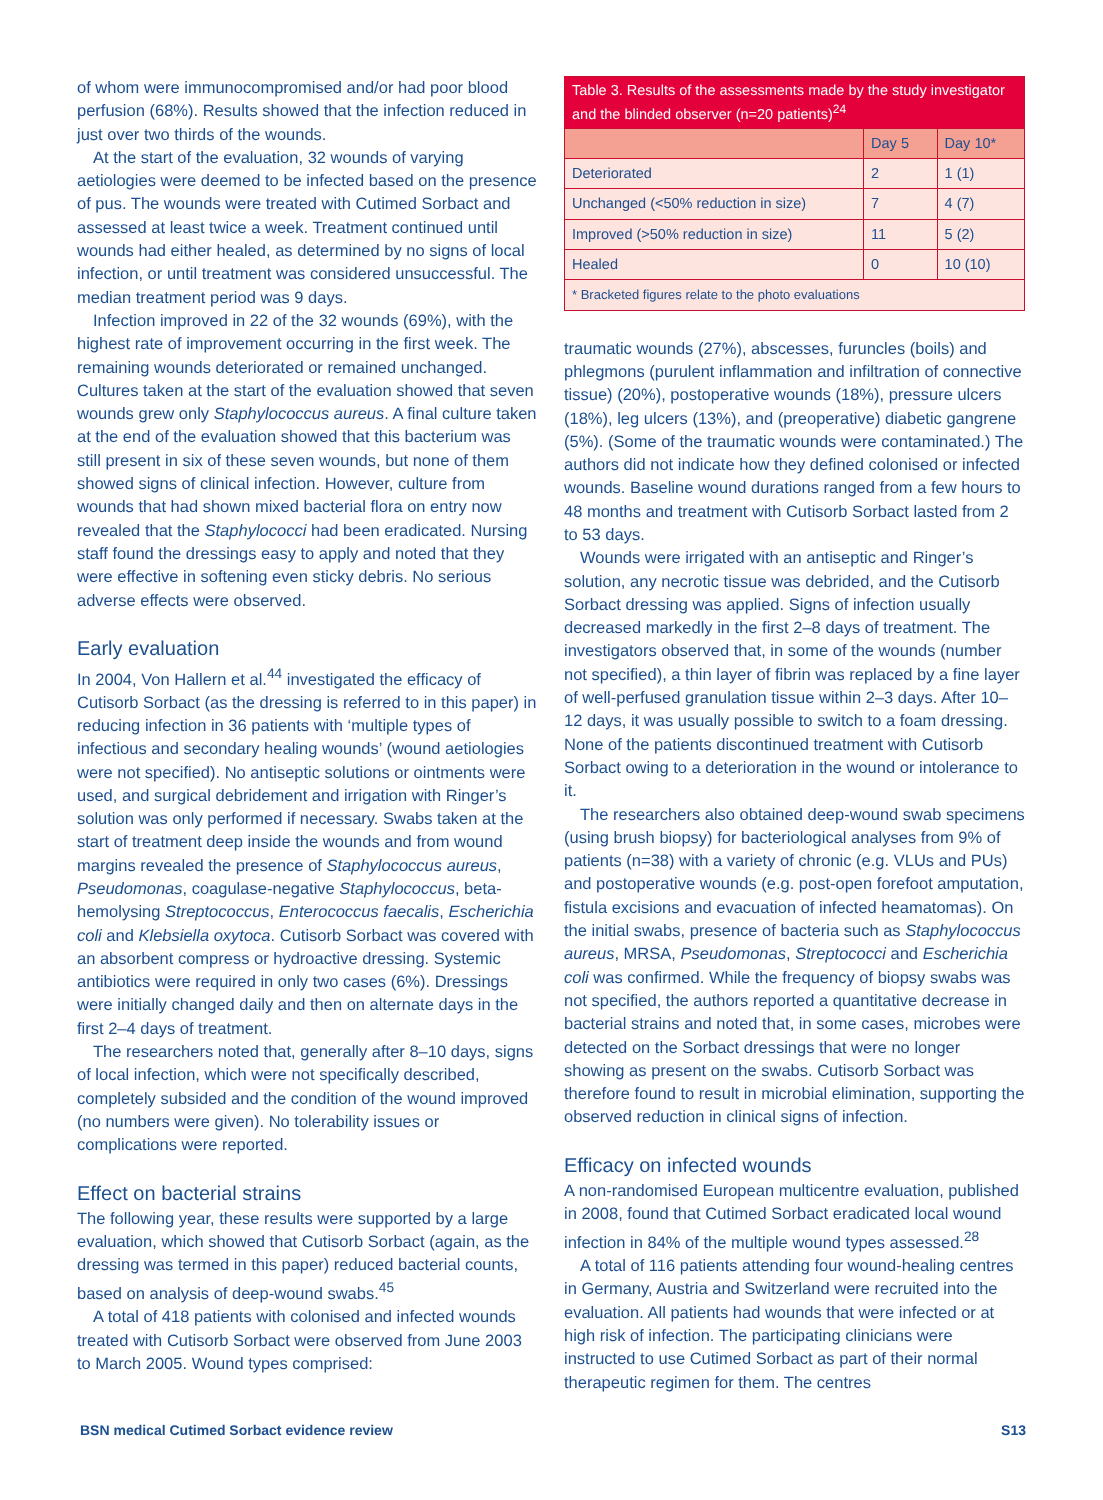of whom were immunocompromised and/or had poor blood perfusion (68%). Results showed that the infection reduced in just over two thirds of the wounds.
At the start of the evaluation, 32 wounds of varying aetiologies were deemed to be infected based on the presence of pus. The wounds were treated with Cutimed Sorbact and assessed at least twice a week. Treatment continued until wounds had either healed, as determined by no signs of local infection, or until treatment was considered unsuccessful. The median treatment period was 9 days.
Infection improved in 22 of the 32 wounds (69%), with the highest rate of improvement occurring in the first week. The remaining wounds deteriorated or remained unchanged. Cultures taken at the start of the evaluation showed that seven wounds grew only Staphylococcus aureus. A final culture taken at the end of the evaluation showed that this bacterium was still present in six of these seven wounds, but none of them showed signs of clinical infection. However, culture from wounds that had shown mixed bacterial flora on entry now revealed that the Staphylococci had been eradicated. Nursing staff found the dressings easy to apply and noted that they were effective in softening even sticky debris. No serious adverse effects were observed.
Early evaluation
In 2004, Von Hallern et al.<sup>44</sup> investigated the efficacy of Cutisorb Sorbact (as the dressing is referred to in this paper) in reducing infection in 36 patients with ‘multiple types of infectious and secondary healing wounds’ (wound aetiologies were not specified). No antiseptic solutions or ointments were used, and surgical debridement and irrigation with Ringer’s solution was only performed if necessary. Swabs taken at the start of treatment deep inside the wounds and from wound margins revealed the presence of Staphylococcus aureus, Pseudomonas, coagulase-negative Staphylococcus, beta-hemolysing Streptococcus, Enterococcus faecalis, Escherichia coli and Klebsiella oxytoca. Cutisorb Sorbact was covered with an absorbent compress or hydroactive dressing. Systemic antibiotics were required in only two cases (6%). Dressings were initially changed daily and then on alternate days in the first 2–4 days of treatment.
The researchers noted that, generally after 8–10 days, signs of local infection, which were not specifically described, completely subsided and the condition of the wound improved (no numbers were given). No tolerability issues or complications were reported.
Effect on bacterial strains
The following year, these results were supported by a large evaluation, which showed that Cutisorb Sorbact (again, as the dressing was termed in this paper) reduced bacterial counts, based on analysis of deep-wound swabs.<sup>45</sup>
A total of 418 patients with colonised and infected wounds treated with Cutisorb Sorbact were observed from June 2003 to March 2005. Wound types comprised:
| Table 3. Results of the assessments made by the study investigator and the blinded observer (n=20 patients)<sup>24</sup> | | |
| | Day 5 | Day 10* |
| Deteriorated | 2 | 1 (1) |
| Unchanged (<50% reduction in size) | 7 | 4 (7) |
| Improved (>50% reduction in size) | 11 | 5 (2) |
| Healed | 0 | 10 (10) |
| * Bracketed figures relate to the photo evaluations | | |
traumatic wounds (27%), abscesses, furuncles (boils) and phlegmons (purulent inflammation and infiltration of connective tissue) (20%), postoperative wounds (18%), pressure ulcers (18%), leg ulcers (13%), and (preoperative) diabetic gangrene (5%). (Some of the traumatic wounds were contaminated.) The authors did not indicate how they defined colonised or infected wounds. Baseline wound durations ranged from a few hours to 48 months and treatment with Cutisorb Sorbact lasted from 2 to 53 days.
Wounds were irrigated with an antiseptic and Ringer’s solution, any necrotic tissue was debrided, and the Cutisorb Sorbact dressing was applied. Signs of infection usually decreased markedly in the first 2–8 days of treatment. The investigators observed that, in some of the wounds (number not specified), a thin layer of fibrin was replaced by a fine layer of well-perfused granulation tissue within 2–3 days. After 10–12 days, it was usually possible to switch to a foam dressing. None of the patients discontinued treatment with Cutisorb Sorbact owing to a deterioration in the wound or intolerance to it.
The researchers also obtained deep-wound swab specimens (using brush biopsy) for bacteriological analyses from 9% of patients (n=38) with a variety of chronic (e.g. VLUs and PUs) and postoperative wounds (e.g. post-open forefoot amputation, fistula excisions and evacuation of infected heamatomas). On the initial swabs, presence of bacteria such as Staphylococcus aureus, MRSA, Pseudomonas, Streptococci and Escherichia coli was confirmed. While the frequency of biopsy swabs was not specified, the authors reported a quantitative decrease in bacterial strains and noted that, in some cases, microbes were detected on the Sorbact dressings that were no longer showing as present on the swabs. Cutisorb Sorbact was therefore found to result in microbial elimination, supporting the observed reduction in clinical signs of infection.
Efficacy on infected wounds
A non-randomised European multicentre evaluation, published in 2008, found that Cutimed Sorbact eradicated local wound infection in 84% of the multiple wound types assessed.<sup>28</sup>
A total of 116 patients attending four wound-healing centres in Germany, Austria and Switzerland were recruited into the evaluation. All patients had wounds that were infected or at high risk of infection. The participating clinicians were instructed to use Cutimed Sorbact as part of their normal therapeutic regimen for them. The centres
BSN medical Cutimed Sorbact evidence review S13